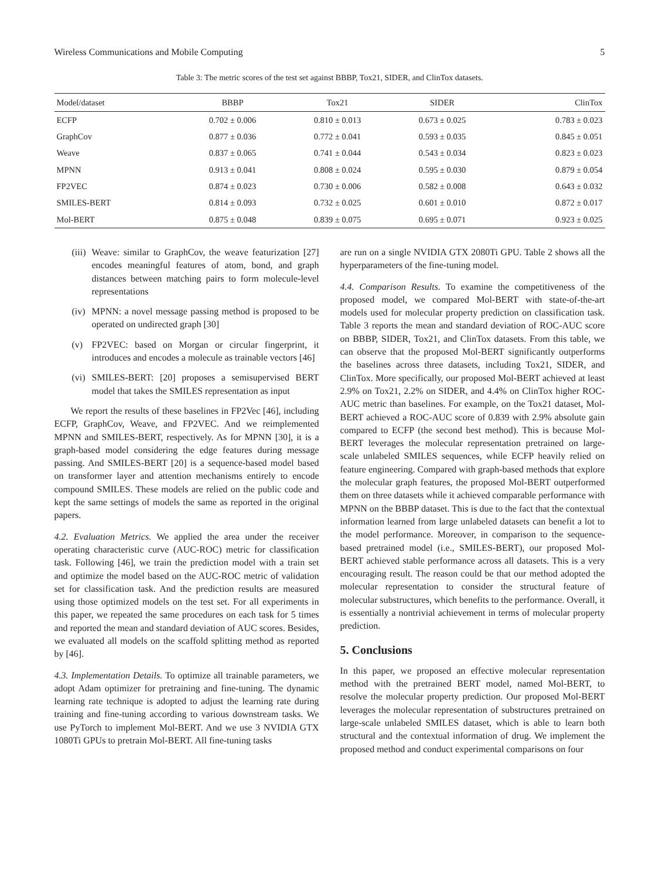Wireless Communications and Mobile Computing 5
Table 3: The metric scores of the test set against BBBP, Tox21, SIDER, and ClinTox datasets.
| Model/dataset | BBBP | Tox21 | SIDER | ClinTox |
| --- | --- | --- | --- | --- |
| ECFP | 0.702 ± 0.006 | 0.810 ± 0.013 | 0.673 ± 0.025 | 0.783 ± 0.023 |
| GraphCov | 0.877 ± 0.036 | 0.772 ± 0.041 | 0.593 ± 0.035 | 0.845 ± 0.051 |
| Weave | 0.837 ± 0.065 | 0.741 ± 0.044 | 0.543 ± 0.034 | 0.823 ± 0.023 |
| MPNN | 0.913 ± 0.041 | 0.808 ± 0.024 | 0.595 ± 0.030 | 0.879 ± 0.054 |
| FP2VEC | 0.874 ± 0.023 | 0.730 ± 0.006 | 0.582 ± 0.008 | 0.643 ± 0.032 |
| SMILES-BERT | 0.814 ± 0.093 | 0.732 ± 0.025 | 0.601 ± 0.010 | 0.872 ± 0.017 |
| Mol-BERT | 0.875 ± 0.048 | 0.839 ± 0.075 | 0.695 ± 0.071 | 0.923 ± 0.025 |
(iii) Weave: similar to GraphCov, the weave featurization [27] encodes meaningful features of atom, bond, and graph distances between matching pairs to form molecule-level representations
(iv) MPNN: a novel message passing method is proposed to be operated on undirected graph [30]
(v) FP2VEC: based on Morgan or circular fingerprint, it introduces and encodes a molecule as trainable vectors [46]
(vi) SMILES-BERT: [20] proposes a semisupervised BERT model that takes the SMILES representation as input
We report the results of these baselines in FP2Vec [46], including ECFP, GraphCov, Weave, and FP2VEC. And we reimplemented MPNN and SMILES-BERT, respectively. As for MPNN [30], it is a graph-based model considering the edge features during message passing. And SMILES-BERT [20] is a sequence-based model based on transformer layer and attention mechanisms entirely to encode compound SMILES. These models are relied on the public code and kept the same settings of models the same as reported in the original papers.
4.2. Evaluation Metrics. We applied the area under the receiver operating characteristic curve (AUC-ROC) metric for classification task. Following [46], we train the prediction model with a train set and optimize the model based on the AUC-ROC metric of validation set for classification task. And the prediction results are measured using those optimized models on the test set. For all experiments in this paper, we repeated the same procedures on each task for 5 times and reported the mean and standard deviation of AUC scores. Besides, we evaluated all models on the scaffold splitting method as reported by [46].
4.3. Implementation Details. To optimize all trainable parameters, we adopt Adam optimizer for pretraining and fine-tuning. The dynamic learning rate technique is adopted to adjust the learning rate during training and fine-tuning according to various downstream tasks. We use PyTorch to implement Mol-BERT. And we use 3 NVIDIA GTX 1080Ti GPUs to pretrain Mol-BERT. All fine-tuning tasks
are run on a single NVIDIA GTX 2080Ti GPU. Table 2 shows all the hyperparameters of the fine-tuning model.
4.4. Comparison Results. To examine the competitiveness of the proposed model, we compared Mol-BERT with state-of-the-art models used for molecular property prediction on classification task. Table 3 reports the mean and standard deviation of ROC-AUC score on BBBP, SIDER, Tox21, and ClinTox datasets. From this table, we can observe that the proposed Mol-BERT significantly outperforms the baselines across three datasets, including Tox21, SIDER, and ClinTox. More specifically, our proposed Mol-BERT achieved at least 2.9% on Tox21, 2.2% on SIDER, and 4.4% on ClinTox higher ROC-AUC metric than baselines. For example, on the Tox21 dataset, Mol-BERT achieved a ROC-AUC score of 0.839 with 2.9% absolute gain compared to ECFP (the second best method). This is because Mol-BERT leverages the molecular representation pretrained on large- scale unlabeled SMILES sequences, while ECFP heavily relied on feature engineering. Compared with graph-based methods that explore the molecular graph features, the proposed Mol-BERT outperformed them on three datasets while it achieved comparable performance with MPNN on the BBBP dataset. This is due to the fact that the contextual information learned from large unlabeled datasets can benefit a lot to the model performance. Moreover, in comparison to the sequence-based pretrained model (i.e., SMILES-BERT), our proposed Mol-BERT achieved stable performance across all datasets. This is a very encouraging result. The reason could be that our method adopted the molecular representation to consider the structural feature of molecular substructures, which benefits to the performance. Overall, it is essentially a nontrivial achievement in terms of molecular property prediction.
5. Conclusions
In this paper, we proposed an effective molecular representation method with the pretrained BERT model, named Mol-BERT, to resolve the molecular property prediction. Our proposed Mol-BERT leverages the molecular representation of substructures pretrained on large-scale unlabeled SMILES dataset, which is able to learn both structural and the contextual information of drug. We implement the proposed method and conduct experimental comparisons on four